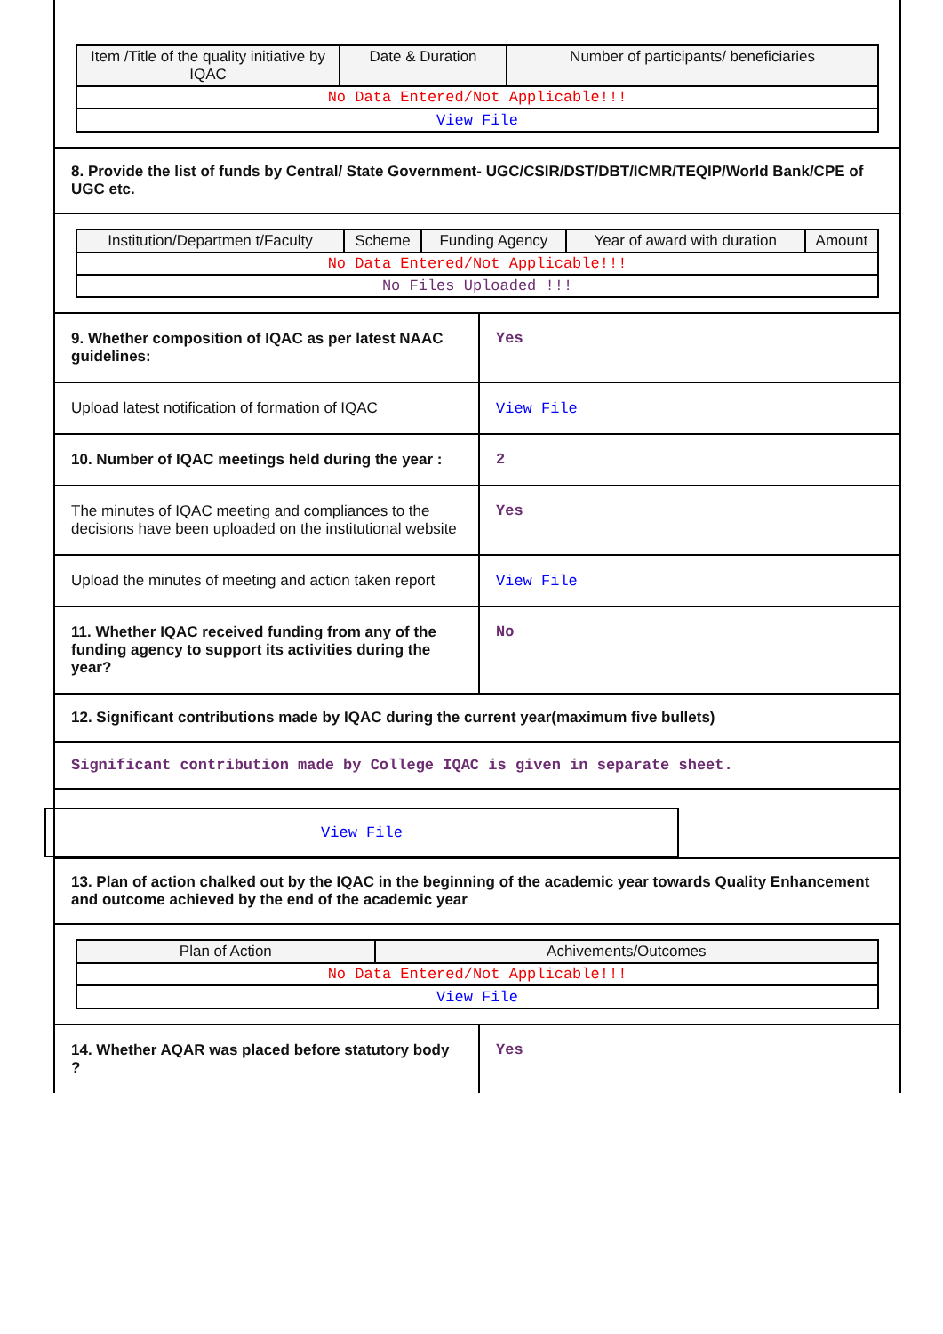| Item /Title of the quality initiative by IQAC | Date & Duration | Number of participants/ beneficiaries |
| --- | --- | --- |
| No Data Entered/Not Applicable!!! | | |
| View File | | |
8. Provide the list of funds by Central/ State Government- UGC/CSIR/DST/DBT/ICMR/TEQIP/World Bank/CPE of UGC etc.
| Institution/Departmen t/Faculty | Scheme | Funding Agency | Year of award with duration | Amount |
| --- | --- | --- | --- | --- |
| No Data Entered/Not Applicable!!! | | | | |
| No Files Uploaded !!! | | | | |
| 9. Whether composition of IQAC as per latest NAAC guidelines: | Yes |
| Upload latest notification of formation of IQAC | View File |
| 10. Number of IQAC meetings held during the year : | 2 |
| The minutes of IQAC meeting and compliances to the decisions have been uploaded on the institutional website | Yes |
| Upload the minutes of meeting and action taken report | View File |
| 11. Whether IQAC received funding from any of the funding agency to support its activities during the year? | No |
12. Significant contributions made by IQAC during the current year(maximum five bullets)
Significant contribution made by College IQAC is given in separate sheet.
View File
13. Plan of action chalked out by the IQAC in the beginning of the academic year towards Quality Enhancement and outcome achieved by the end of the academic year
| Plan of Action | Achivements/Outcomes |
| --- | --- |
| No Data Entered/Not Applicable!!! | |
| View File | |
| 14. Whether AQAR was placed before statutory body ? | Yes |